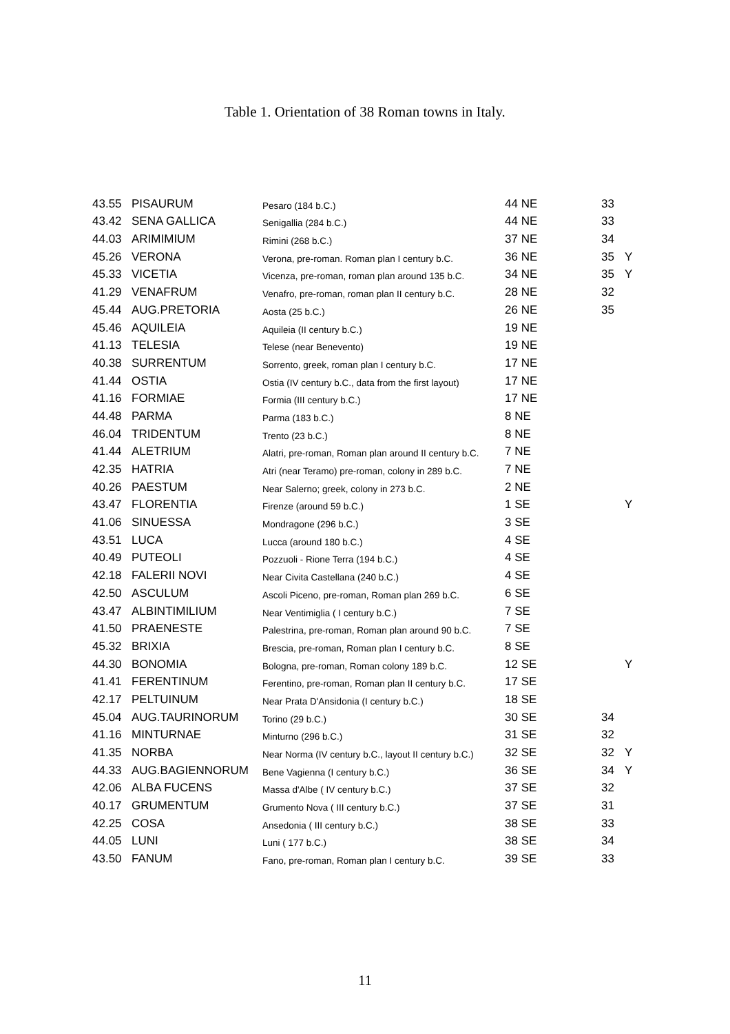Table 1. Orientation of 38 Roman towns in Italy.
| 43.55 | PISAURUM | Pesaro (184 b.C.) | 44 NE | 33 | |
| 43.42 | SENA GALLICA | Senigallia (284 b.C.) | 44 NE | 33 | |
| 44.03 | ARIMIMIUM | Rimini (268 b.C.) | 37 NE | 34 | |
| 45.26 | VERONA | Verona, pre-roman. Roman plan I century b.C. | 36 NE | 35 | Y |
| 45.33 | VICETIA | Vicenza, pre-roman, roman plan around 135 b.C. | 34 NE | 35 | Y |
| 41.29 | VENAFRUM | Venafro, pre-roman, roman plan II century b.C. | 28 NE | 32 | |
| 45.44 | AUG.PRETORIA | Aosta (25 b.C.) | 26 NE | 35 | |
| 45.46 | AQUILEIA | Aquileia (II century b.C.) | 19 NE | | |
| 41.13 | TELESIA | Telese (near Benevento) | 19 NE | | |
| 40.38 | SURRENTUM | Sorrento, greek, roman plan I century b.C. | 17 NE | | |
| 41.44 | OSTIA | Ostia (IV century b.C., data from the first layout) | 17 NE | | |
| 41.16 | FORMIAE | Formia (III century b.C.) | 17 NE | | |
| 44.48 | PARMA | Parma (183 b.C.) | 8 NE | | |
| 46.04 | TRIDENTUM | Trento (23 b.C.) | 8 NE | | |
| 41.44 | ALETRIUM | Alatri, pre-roman, Roman plan around II century b.C. | 7 NE | | |
| 42.35 | HATRIA | Atri (near Teramo) pre-roman, colony in 289 b.C. | 7 NE | | |
| 40.26 | PAESTUM | Near Salerno; greek, colony in 273 b.C. | 2 NE | | |
| 43.47 | FLORENTIA | Firenze (around 59 b.C.) | 1 SE | | Y |
| 41.06 | SINUESSA | Mondragone (296 b.C.) | 3 SE | | |
| 43.51 | LUCA | Lucca (around 180 b.C.) | 4 SE | | |
| 40.49 | PUTEOLI | Pozzuoli - Rione Terra (194 b.C.) | 4 SE | | |
| 42.18 | FALERII NOVI | Near Civita Castellana (240 b.C.) | 4 SE | | |
| 42.50 | ASCULUM | Ascoli Piceno, pre-roman, Roman plan 269 b.C. | 6 SE | | |
| 43.47 | ALBINTIMILIUM | Near Ventimiglia ( I century b.C.) | 7 SE | | |
| 41.50 | PRAENESTE | Palestrina, pre-roman, Roman plan around 90 b.C. | 7 SE | | |
| 45.32 | BRIXIA | Brescia, pre-roman, Roman plan I century b.C. | 8 SE | | |
| 44.30 | BONOMIA | Bologna, pre-roman, Roman colony 189 b.C. | 12 SE | | Y |
| 41.41 | FERENTINUM | Ferentino, pre-roman, Roman plan II century b.C. | 17 SE | | |
| 42.17 | PELTUINUM | Near Prata D'Ansidonia (I century b.C.) | 18 SE | | |
| 45.04 | AUG.TAURINORUM | Torino (29 b.C.) | 30 SE | 34 | |
| 41.16 | MINTURNAE | Minturno (296 b.C.) | 31 SE | 32 | |
| 41.35 | NORBA | Near Norma (IV century b.C., layout II century b.C.) | 32 SE | 32 | Y |
| 44.33 | AUG.BAGIENNORUM | Bene Vagienna (I century b.C.) | 36 SE | 34 | Y |
| 42.06 | ALBA FUCENS | Massa d'Albe ( IV century b.C.) | 37 SE | 32 | |
| 40.17 | GRUMENTUM | Grumento Nova ( III century b.C.) | 37 SE | 31 | |
| 42.25 | COSA | Ansedonia ( III century b.C.) | 38 SE | 33 | |
| 44.05 | LUNI | Luni ( 177 b.C.) | 38 SE | 34 | |
| 43.50 | FANUM | Fano, pre-roman, Roman plan I century b.C. | 39 SE | 33 | |
11